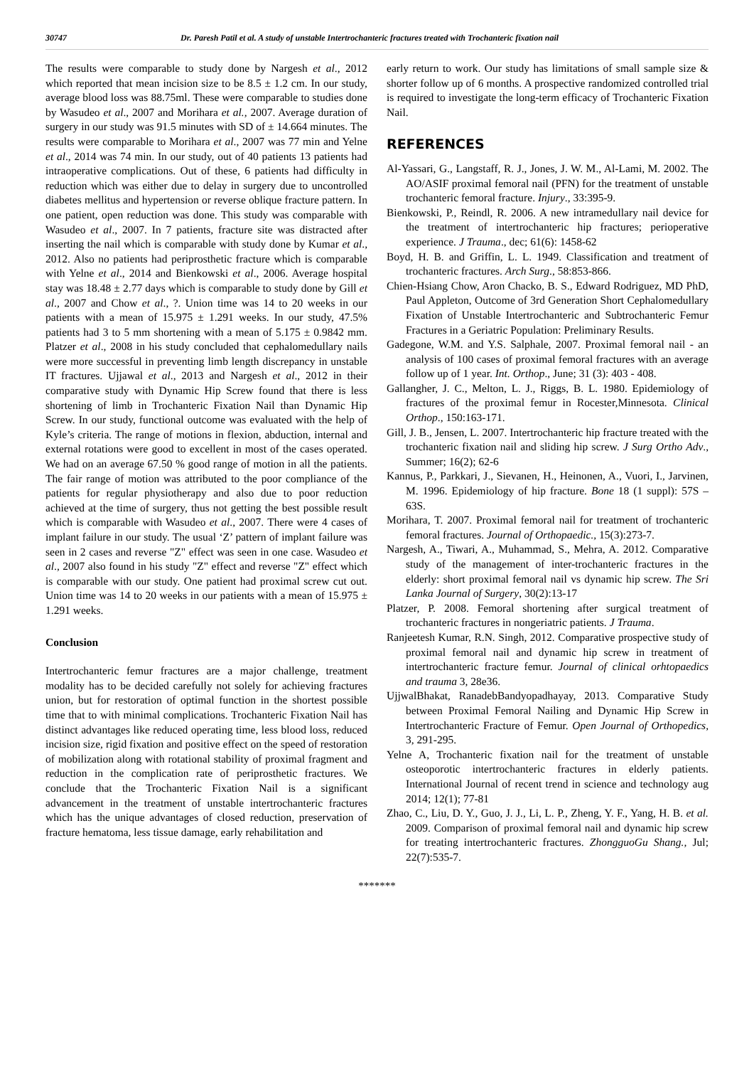30747 Dr. Paresh Patil et al. A study of unstable Intertrochanteric fractures treated with Trochanteric fixation nail
The results were comparable to study done by Nargesh et al., 2012 which reported that mean incision size to be 8.5 ± 1.2 cm. In our study, average blood loss was 88.75ml. These were comparable to studies done by Wasudeo et al., 2007 and Morihara et al., 2007. Average duration of surgery in our study was 91.5 minutes with SD of ± 14.664 minutes. The results were comparable to Morihara et al., 2007 was 77 min and Yelne et al., 2014 was 74 min. In our study, out of 40 patients 13 patients had intraoperative complications. Out of these, 6 patients had difficulty in reduction which was either due to delay in surgery due to uncontrolled diabetes mellitus and hypertension or reverse oblique fracture pattern. In one patient, open reduction was done. This study was comparable with Wasudeo et al., 2007. In 7 patients, fracture site was distracted after inserting the nail which is comparable with study done by Kumar et al., 2012. Also no patients had periprosthetic fracture which is comparable with Yelne et al., 2014 and Bienkowski et al., 2006. Average hospital stay was 18.48 ± 2.77 days which is comparable to study done by Gill et al., 2007 and Chow et al., ?. Union time was 14 to 20 weeks in our patients with a mean of 15.975 ± 1.291 weeks. In our study, 47.5% patients had 3 to 5 mm shortening with a mean of 5.175 ± 0.9842 mm. Platzer et al., 2008 in his study concluded that cephalomedullary nails were more successful in preventing limb length discrepancy in unstable IT fractures. Ujjawal et al., 2013 and Nargesh et al., 2012 in their comparative study with Dynamic Hip Screw found that there is less shortening of limb in Trochanteric Fixation Nail than Dynamic Hip Screw. In our study, functional outcome was evaluated with the help of Kyle’s criteria. The range of motions in flexion, abduction, internal and external rotations were good to excellent in most of the cases operated. We had on an average 67.50 % good range of motion in all the patients. The fair range of motion was attributed to the poor compliance of the patients for regular physiotherapy and also due to poor reduction achieved at the time of surgery, thus not getting the best possible result which is comparable with Wasudeo et al., 2007. There were 4 cases of implant failure in our study. The usual ‘Z’ pattern of implant failure was seen in 2 cases and reverse "Z" effect was seen in one case. Wasudeo et al., 2007 also found in his study "Z" effect and reverse "Z" effect which is comparable with our study. One patient had proximal screw cut out. Union time was 14 to 20 weeks in our patients with a mean of 15.975 ± 1.291 weeks.
Conclusion
Intertrochanteric femur fractures are a major challenge, treatment modality has to be decided carefully not solely for achieving fractures union, but for restoration of optimal function in the shortest possible time that to with minimal complications. Trochanteric Fixation Nail has distinct advantages like reduced operating time, less blood loss, reduced incision size, rigid fixation and positive effect on the speed of restoration of mobilization along with rotational stability of proximal fragment and reduction in the complication rate of periprosthetic fractures. We conclude that the Trochanteric Fixation Nail is a significant advancement in the treatment of unstable intertrochanteric fractures which has the unique advantages of closed reduction, preservation of fracture hematoma, less tissue damage, early rehabilitation and
early return to work. Our study has limitations of small sample size & shorter follow up of 6 months. A prospective randomized controlled trial is required to investigate the long-term efficacy of Trochanteric Fixation Nail.
REFERENCES
Al-Yassari, G., Langstaff, R. J., Jones, J. W. M., Al-Lami, M. 2002. The AO/ASIF proximal femoral nail (PFN) for the treatment of unstable trochanteric femoral fracture. Injury., 33:395-9.
Bienkowski, P., Reindl, R. 2006. A new intramedullary nail device for the treatment of intertrochanteric hip fractures; perioperative experience. J Trauma., dec; 61(6): 1458-62
Boyd, H. B. and Griffin, L. L. 1949. Classification and treatment of trochanteric fractures. Arch Surg., 58:853-866.
Chien-Hsiang Chow, Aron Chacko, B. S., Edward Rodriguez, MD PhD, Paul Appleton, Outcome of 3rd Generation Short Cephalomedullary Fixation of Unstable Intertrochanteric and Subtrochanteric Femur Fractures in a Geriatric Population: Preliminary Results.
Gadegone, W.M. and Y.S. Salphale, 2007. Proximal femoral nail - an analysis of 100 cases of proximal femoral fractures with an average follow up of 1 year. Int. Orthop., June; 31 (3): 403 - 408.
Gallangher, J. C., Melton, L. J., Riggs, B. L. 1980. Epidemiology of fractures of the proximal femur in Rocester,Minnesota. Clinical Orthop., 150:163-171.
Gill, J. B., Jensen, L. 2007. Intertrochanteric hip fracture treated with the trochanteric fixation nail and sliding hip screw. J Surg Ortho Adv., Summer; 16(2); 62-6
Kannus, P., Parkkari, J., Sievanen, H., Heinonen, A., Vuori, I., Jarvinen, M. 1996. Epidemiology of hip fracture. Bone 18 (1 suppl): 57S – 63S.
Morihara, T. 2007. Proximal femoral nail for treatment of trochanteric femoral fractures. Journal of Orthopaedic., 15(3):273-7.
Nargesh, A., Tiwari, A., Muhammad, S., Mehra, A. 2012. Comparative study of the management of inter-trochanteric fractures in the elderly: short proximal femoral nail vs dynamic hip screw. The Sri Lanka Journal of Surgery, 30(2):13-17
Platzer, P. 2008. Femoral shortening after surgical treatment of trochanteric fractures in nongeriatric patients. J Trauma.
Ranjeetesh Kumar, R.N. Singh, 2012. Comparative prospective study of proximal femoral nail and dynamic hip screw in treatment of intertrochanteric fracture femur. Journal of clinical orhtopaedics and trauma 3, 28e36.
UjjwalBhakat, RanadebBandyopadhayay, 2013. Comparative Study between Proximal Femoral Nailing and Dynamic Hip Screw in Intertrochanteric Fracture of Femur. Open Journal of Orthopedics, 3, 291-295.
Yelne A, Trochanteric fixation nail for the treatment of unstable osteoporotic intertrochanteric fractures in elderly patients. International Journal of recent trend in science and technology aug 2014; 12(1); 77-81
Zhao, C., Liu, D. Y., Guo, J. J., Li, L. P., Zheng, Y. F., Yang, H. B. et al. 2009. Comparison of proximal femoral nail and dynamic hip screw for treating intertrochanteric fractures. ZhongguoGu Shang., Jul; 22(7):535-7.
*******